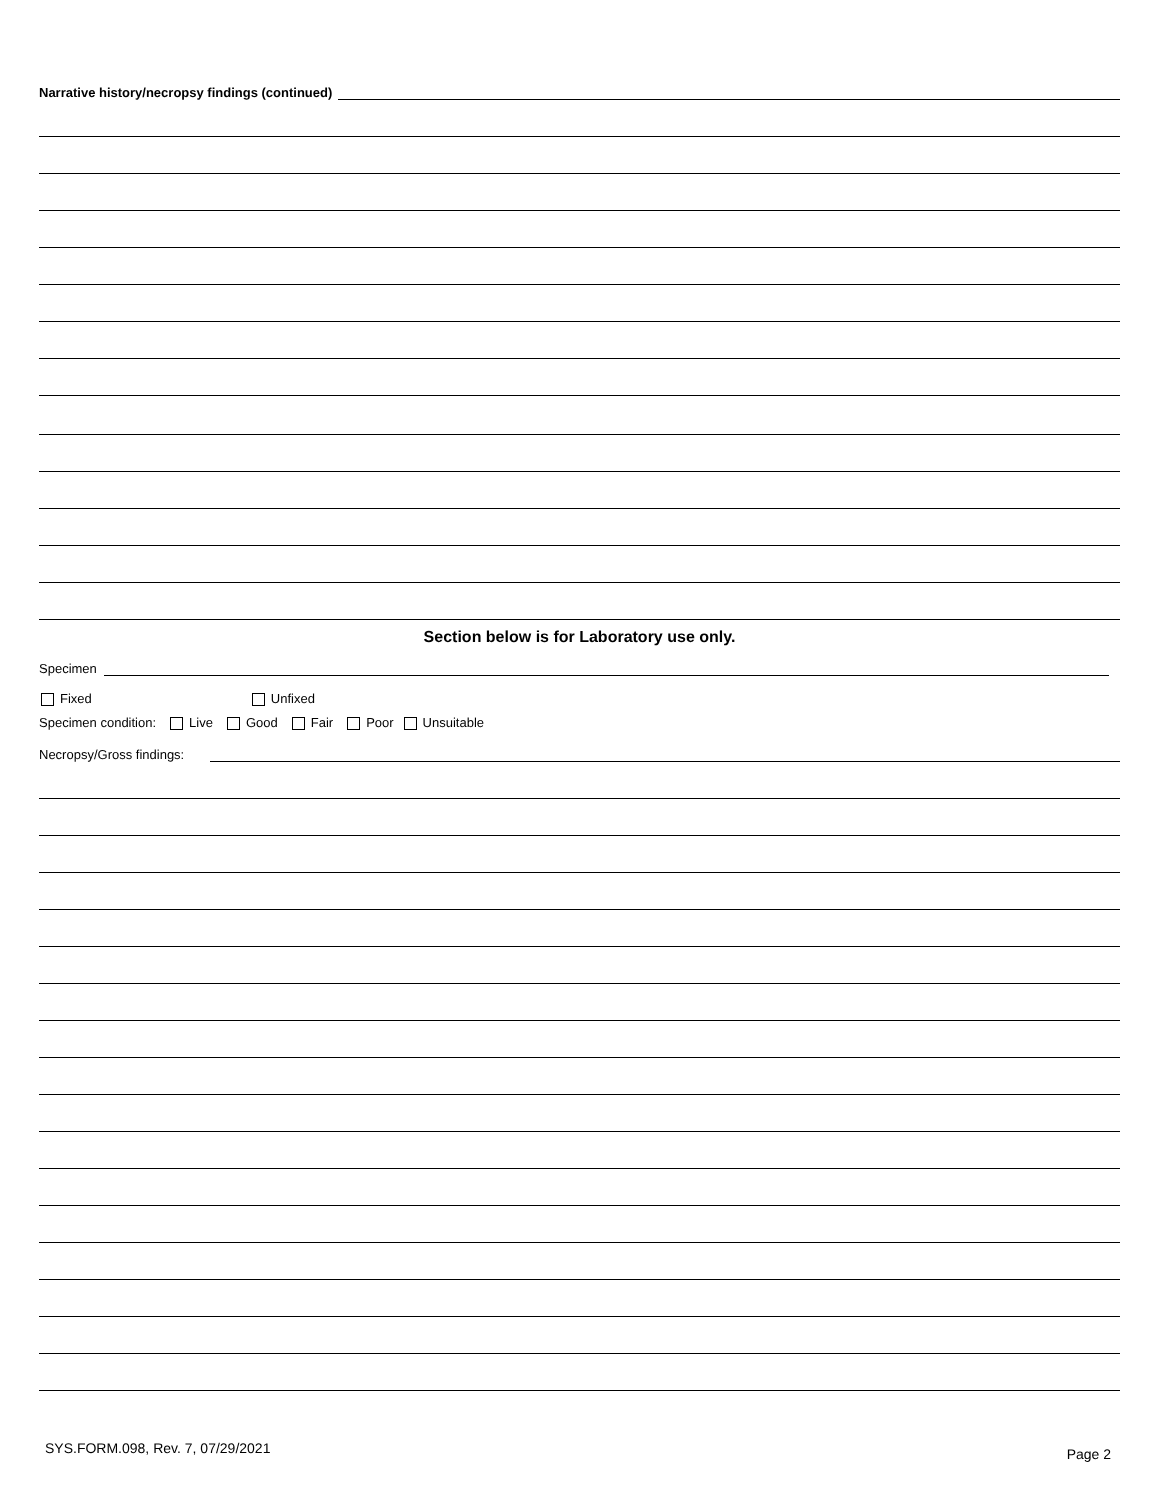Narrative history/necropsy findings (continued)
Section below is for Laboratory use only.
Specimen
Fixed Unfixed
Specimen condition: Live Good Fair Poor Unsuitable
Necropsy/Gross findings:
SYS.FORM.098, Rev. 7, 07/29/2021
Page 2